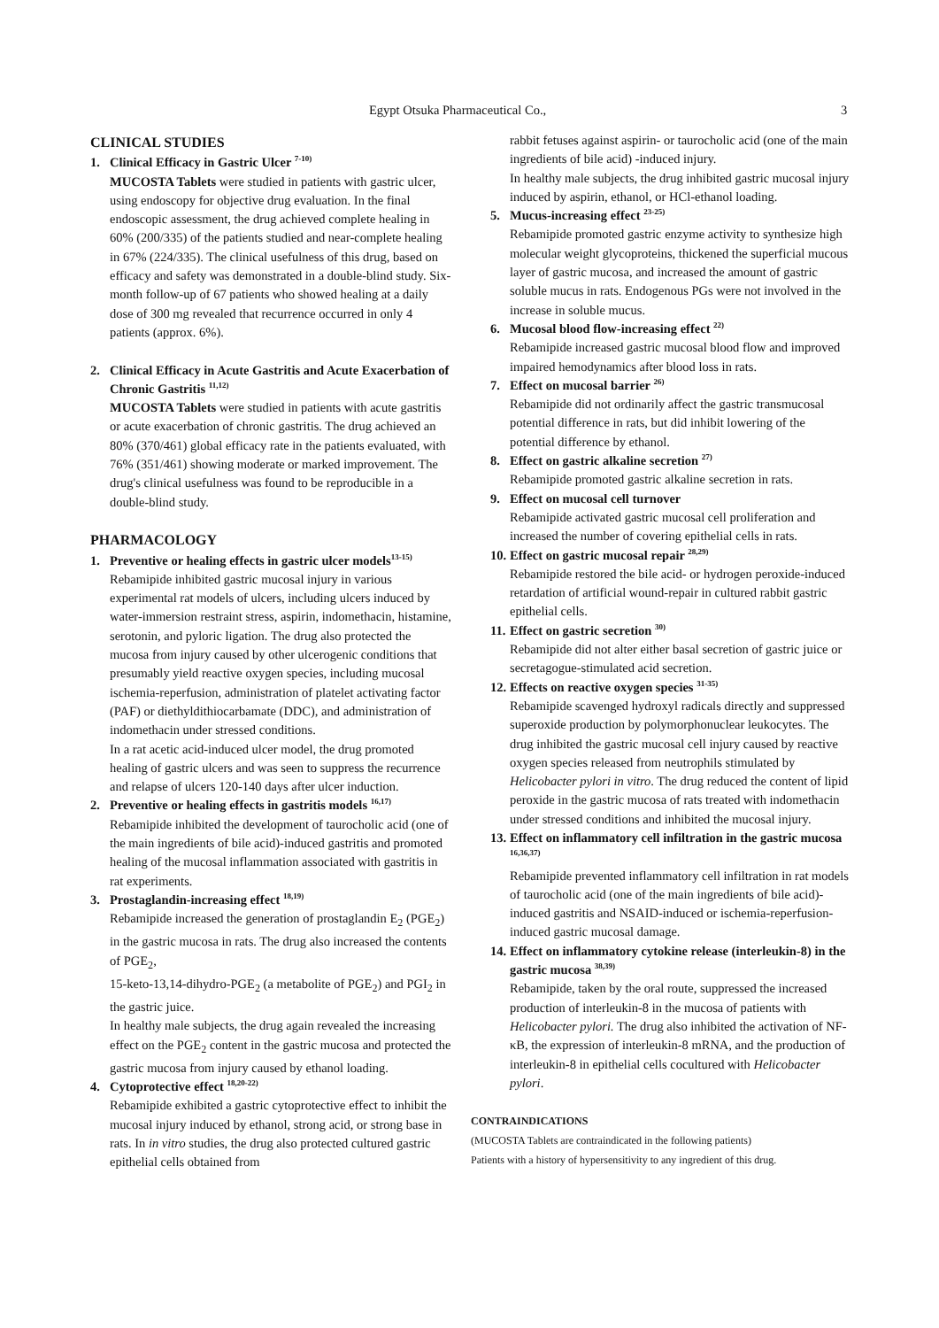Egypt Otsuka Pharmaceutical Co., 3
CLINICAL STUDIES
1. Clinical Efficacy in Gastric Ulcer <sup>7-10)</sup>
MUCOSTA Tablets were studied in patients with gastric ulcer, using endoscopy for objective drug evaluation. In the final endoscopic assessment, the drug achieved complete healing in 60% (200/335) of the patients studied and near-complete healing in 67% (224/335). The clinical usefulness of this drug, based on efficacy and safety was demonstrated in a double-blind study. Six-month follow-up of 67 patients who showed healing at a daily dose of 300 mg revealed that recurrence occurred in only 4 patients (approx. 6%).
2. Clinical Efficacy in Acute Gastritis and Acute Exacerbation of Chronic Gastritis <sup>11,12)</sup>
MUCOSTA Tablets were studied in patients with acute gastritis or acute exacerbation of chronic gastritis. The drug achieved an 80% (370/461) global efficacy rate in the patients evaluated, with 76% (351/461) showing moderate or marked improvement. The drug's clinical usefulness was found to be reproducible in a double-blind study.
PHARMACOLOGY
1. Preventive or healing effects in gastric ulcer models<sup>13-15)</sup>
Rebamipide inhibited gastric mucosal injury in various experimental rat models of ulcers, including ulcers induced by water-immersion restraint stress, aspirin, indomethacin, histamine, serotonin, and pyloric ligation. The drug also protected the mucosa from injury caused by other ulcerogenic conditions that presumably yield reactive oxygen species, including mucosal ischemia-reperfusion, administration of platelet activating factor (PAF) or diethyldithiocarbamate (DDC), and administration of indomethacin under stressed conditions.
In a rat acetic acid-induced ulcer model, the drug promoted healing of gastric ulcers and was seen to suppress the recurrence and relapse of ulcers 120-140 days after ulcer induction.
2. Preventive or healing effects in gastritis models <sup>16,17)</sup>
Rebamipide inhibited the development of taurocholic acid (one of the main ingredients of bile acid)-induced gastritis and promoted healing of the mucosal inflammation associated with gastritis in rat experiments.
3. Prostaglandin-increasing effect <sup>18,19)</sup>
Rebamipide increased the generation of prostaglandin E<sub>2</sub> (PGE<sub>2</sub>) in the gastric mucosa in rats. The drug also increased the contents of PGE<sub>2</sub>,
15-keto-13,14-dihydro-PGE<sub>2</sub> (a metabolite of PGE<sub>2</sub>) and PGI<sub>2</sub> in the gastric juice.
In healthy male subjects, the drug again revealed the increasing effect on the PGE<sub>2</sub> content in the gastric mucosa and protected the gastric mucosa from injury caused by ethanol loading.
4. Cytoprotective effect <sup>18,20-22)</sup>
Rebamipide exhibited a gastric cytoprotective effect to inhibit the mucosal injury induced by ethanol, strong acid, or strong base in rats. In in vitro studies, the drug also protected cultured gastric epithelial cells obtained from
rabbit fetuses against aspirin- or taurocholic acid (one of the main ingredients of bile acid) -induced injury.
In healthy male subjects, the drug inhibited gastric mucosal injury induced by aspirin, ethanol, or HCl-ethanol loading.
5. Mucus-increasing effect <sup>23-25)</sup>
Rebamipide promoted gastric enzyme activity to synthesize high molecular weight glycoproteins, thickened the superficial mucous layer of gastric mucosa, and increased the amount of gastric soluble mucus in rats. Endogenous PGs were not involved in the increase in soluble mucus.
6. Mucosal blood flow-increasing effect <sup>22)</sup>
Rebamipide increased gastric mucosal blood flow and improved impaired hemodynamics after blood loss in rats.
7. Effect on mucosal barrier <sup>26)</sup>
Rebamipide did not ordinarily affect the gastric transmucosal potential difference in rats, but did inhibit lowering of the potential difference by ethanol.
8. Effect on gastric alkaline secretion <sup>27)</sup>
Rebamipide promoted gastric alkaline secretion in rats.
9. Effect on mucosal cell turnover
Rebamipide activated gastric mucosal cell proliferation and increased the number of covering epithelial cells in rats.
10.
Effect on gastric mucosal repair <sup>28,29)</sup>
Rebamipide restored the bile acid- or hydrogen peroxide-induced retardation of artificial wound-repair in cultured rabbit gastric epithelial cells.
11.
Effect on gastric secretion <sup>30)</sup>
Rebamipide did not alter either basal secretion of gastric juice or secretagogue-stimulated acid secretion.
12.
Effects on reactive oxygen species <sup>31-35)</sup>
Rebamipide scavenged hydroxyl radicals directly and suppressed superoxide production by polymorphonuclear leukocytes. The drug inhibited the gastric mucosal cell injury caused by reactive oxygen species released from neutrophils stimulated by Helicobacter pylori in vitro. The drug reduced the content of lipid peroxide in the gastric mucosa of rats treated with indomethacin under stressed conditions and inhibited the mucosal injury.
13.
Effect on inflammatory cell infiltration in the gastric mucosa <sup>16,36,37)</sup>
Rebamipide prevented inflammatory cell infiltration in rat models of taurocholic acid (one of the main ingredients of bile acid)- induced gastritis and NSAID-induced or ischemia-reperfusion-induced gastric mucosal damage.
14.
Effect on inflammatory cytokine release (interleukin-8) in the gastric mucosa <sup>38,39)</sup>
Rebamipide, taken by the oral route, suppressed the increased production of interleukin-8 in the mucosa of patients with Helicobacter pylori. The drug also inhibited the activation of NF-κB, the expression of interleukin-8 mRNA, and the production of interleukin-8 in epithelial cells cocultured with Helicobacter pylori.
CONTRAINDICATIONS
(MUCOSTA Tablets are contraindicated in the following patients)
Patients with a history of hypersensitivity to any ingredient of this drug.